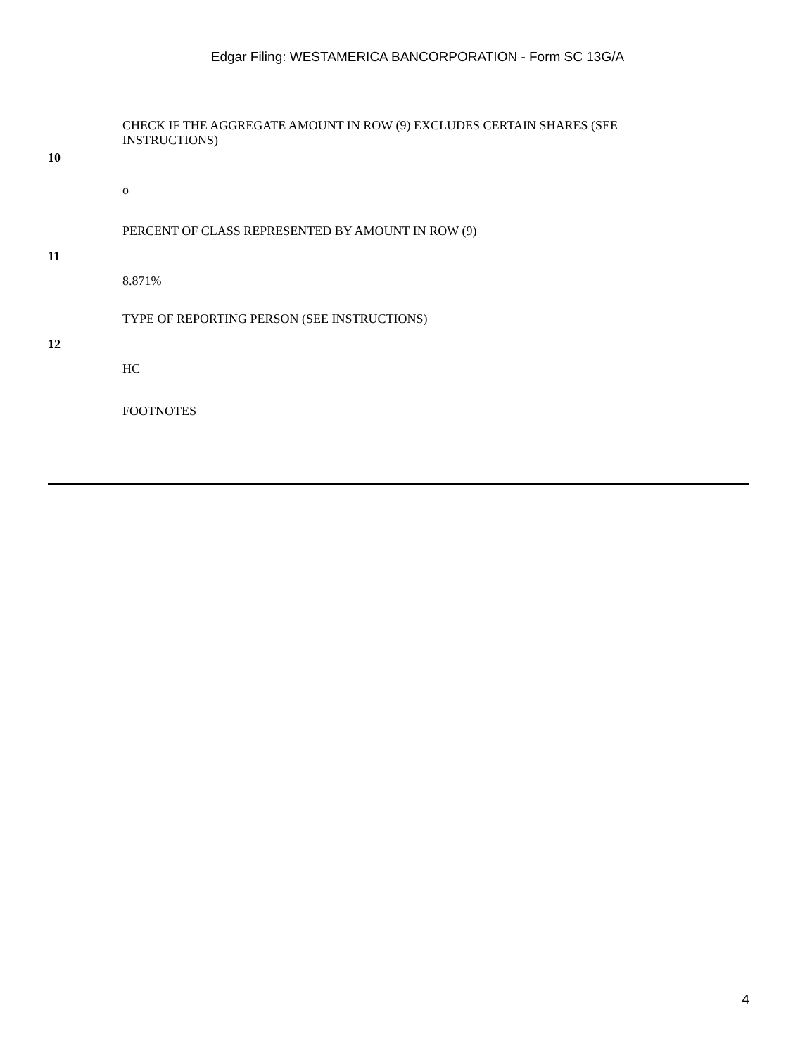Edgar Filing: WESTAMERICA BANCORPORATION - Form SC 13G/A
| 10 | CHECK IF THE AGGREGATE AMOUNT IN ROW (9) EXCLUDES CERTAIN SHARES (SEE INSTRUCTIONS) o |
| 11 | PERCENT OF CLASS REPRESENTED BY AMOUNT IN ROW (9) 8.871% |
| 12 | TYPE OF REPORTING PERSON (SEE INSTRUCTIONS) HC |
| | FOOTNOTES |
4